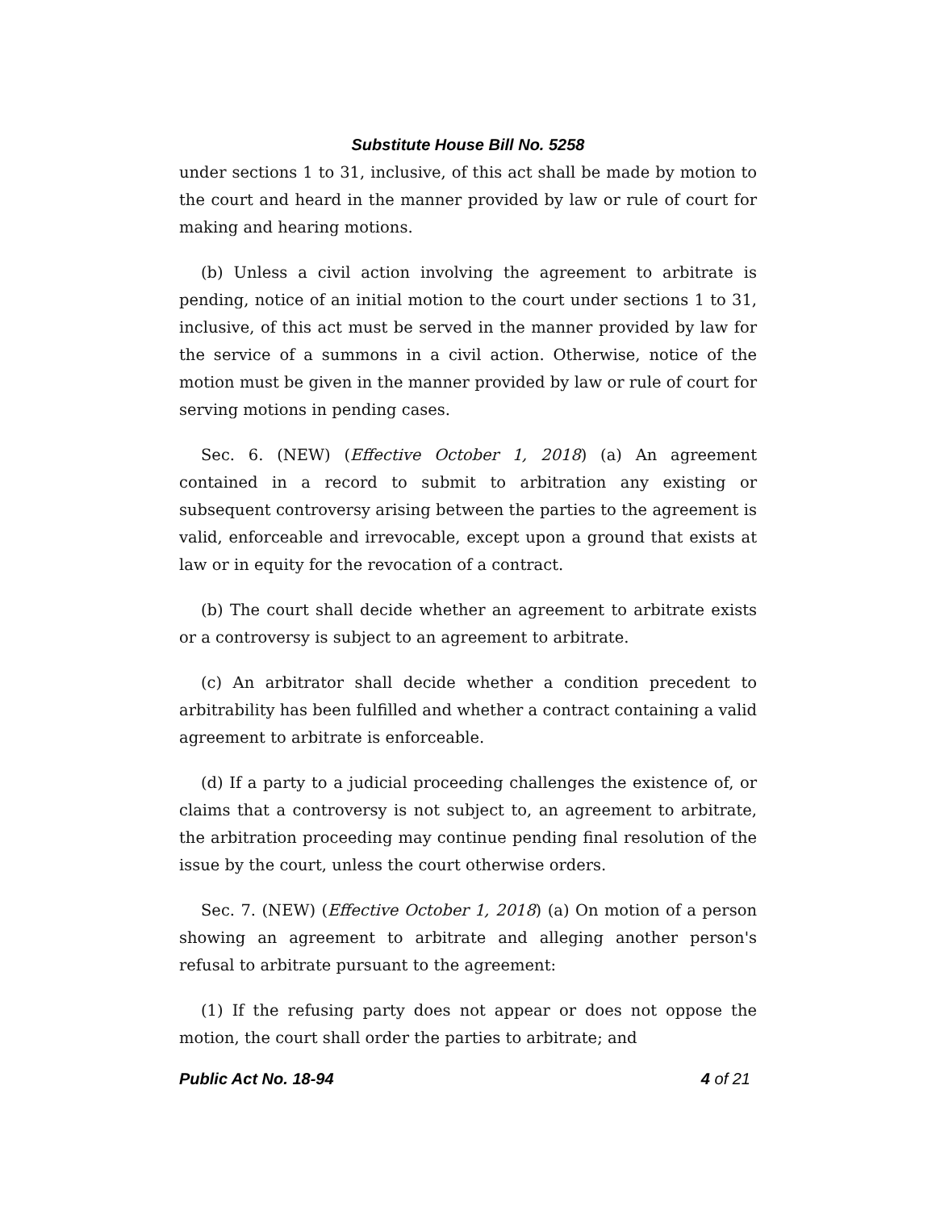Substitute House Bill No. 5258
under sections 1 to 31, inclusive, of this act shall be made by motion to the court and heard in the manner provided by law or rule of court for making and hearing motions.
(b) Unless a civil action involving the agreement to arbitrate is pending, notice of an initial motion to the court under sections 1 to 31, inclusive, of this act must be served in the manner provided by law for the service of a summons in a civil action. Otherwise, notice of the motion must be given in the manner provided by law or rule of court for serving motions in pending cases.
Sec. 6. (NEW) (Effective October 1, 2018) (a) An agreement contained in a record to submit to arbitration any existing or subsequent controversy arising between the parties to the agreement is valid, enforceable and irrevocable, except upon a ground that exists at law or in equity for the revocation of a contract.
(b) The court shall decide whether an agreement to arbitrate exists or a controversy is subject to an agreement to arbitrate.
(c) An arbitrator shall decide whether a condition precedent to arbitrability has been fulfilled and whether a contract containing a valid agreement to arbitrate is enforceable.
(d) If a party to a judicial proceeding challenges the existence of, or claims that a controversy is not subject to, an agreement to arbitrate, the arbitration proceeding may continue pending final resolution of the issue by the court, unless the court otherwise orders.
Sec. 7. (NEW) (Effective October 1, 2018) (a) On motion of a person showing an agreement to arbitrate and alleging another person's refusal to arbitrate pursuant to the agreement:
(1) If the refusing party does not appear or does not oppose the motion, the court shall order the parties to arbitrate; and
Public Act No. 18-94 4 of 21